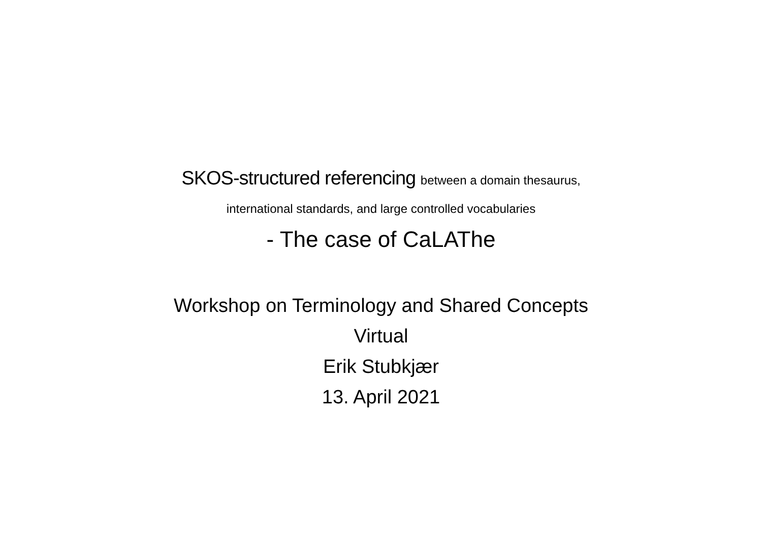SKOS-structured referencing between a domain thesaurus,
international standards, and large controlled vocabularies
- The case of CaLAThe
Workshop on Terminology and Shared Concepts
Virtual
Erik Stubkjær
13. April 2021